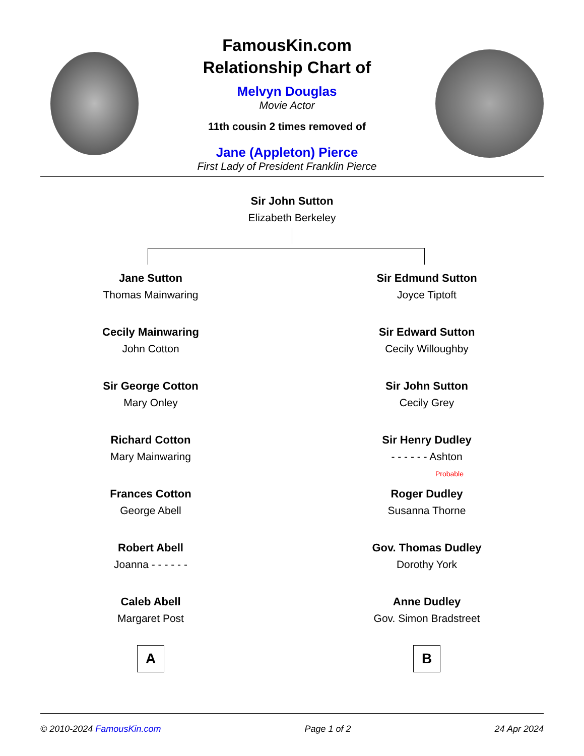FamousKin.com
Relationship Chart of
Melvyn Douglas
Movie Actor
11th cousin 2 times removed of
Jane (Appleton) Pierce
First Lady of President Franklin Pierce
Sir John Sutton
Elizabeth Berkeley
Jane Sutton
Thomas Mainwaring
Cecily Mainwaring
John Cotton
Sir George Cotton
Mary Onley
Richard Cotton
Mary Mainwaring
Frances Cotton
George Abell
Robert Abell
Joanna - - - - - -
Caleb Abell
Margaret Post
A
Sir Edmund Sutton
Joyce Tiptoft
Sir Edward Sutton
Cecily Willoughby
Sir John Sutton
Cecily Grey
Sir Henry Dudley
- - - - - - Ashton
Probable
Roger Dudley
Susanna Thorne
Gov. Thomas Dudley
Dorothy York
Anne Dudley
Gov. Simon Bradstreet
B
© 2010-2024 FamousKin.com Page 1 of 2 24 Apr 2024